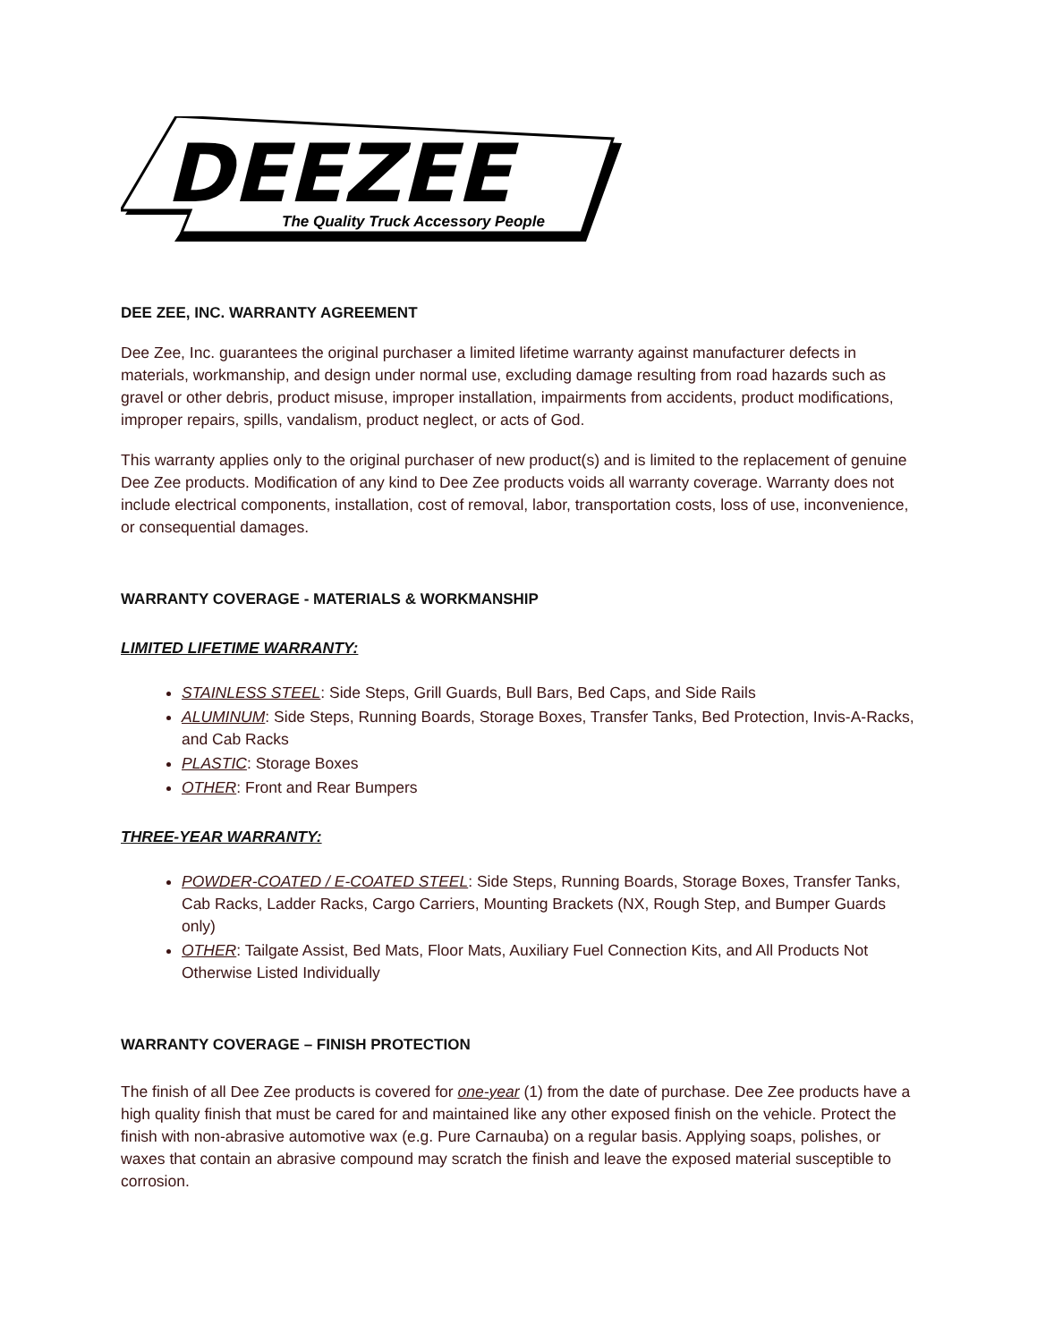DEEZEE
The Quality Truck Accessory People
DEE ZEE, INC. WARRANTY AGREEMENT
Dee Zee, Inc. guarantees the original purchaser a limited lifetime warranty against manufacturer defects in materials, workmanship, and design under normal use, excluding damage resulting from road hazards such as gravel or other debris, product misuse, improper installation, impairments from accidents, product modifications, improper repairs, spills, vandalism, product neglect, or acts of God.
This warranty applies only to the original purchaser of new product(s) and is limited to the replacement of genuine Dee Zee products. Modification of any kind to Dee Zee products voids all warranty coverage. Warranty does not include electrical components, installation, cost of removal, labor, transportation costs, loss of use, inconvenience, or consequential damages.
WARRANTY COVERAGE - MATERIALS & WORKMANSHIP
LIMITED LIFETIME WARRANTY:
STAINLESS STEEL: Side Steps, Grill Guards, Bull Bars, Bed Caps, and Side Rails
ALUMINUM: Side Steps, Running Boards, Storage Boxes, Transfer Tanks, Bed Protection, Invis-A-Racks, and Cab Racks
PLASTIC: Storage Boxes
OTHER: Front and Rear Bumpers
THREE-YEAR WARRANTY:
POWDER-COATED / E-COATED STEEL: Side Steps, Running Boards, Storage Boxes, Transfer Tanks, Cab Racks, Ladder Racks, Cargo Carriers, Mounting Brackets (NX, Rough Step, and Bumper Guards only)
OTHER: Tailgate Assist, Bed Mats, Floor Mats, Auxiliary Fuel Connection Kits, and All Products Not Otherwise Listed Individually
WARRANTY COVERAGE – FINISH PROTECTION
The finish of all Dee Zee products is covered for one-year (1) from the date of purchase. Dee Zee products have a high quality finish that must be cared for and maintained like any other exposed finish on the vehicle. Protect the finish with non-abrasive automotive wax (e.g. Pure Carnauba) on a regular basis. Applying soaps, polishes, or waxes that contain an abrasive compound may scratch the finish and leave the exposed material susceptible to corrosion.